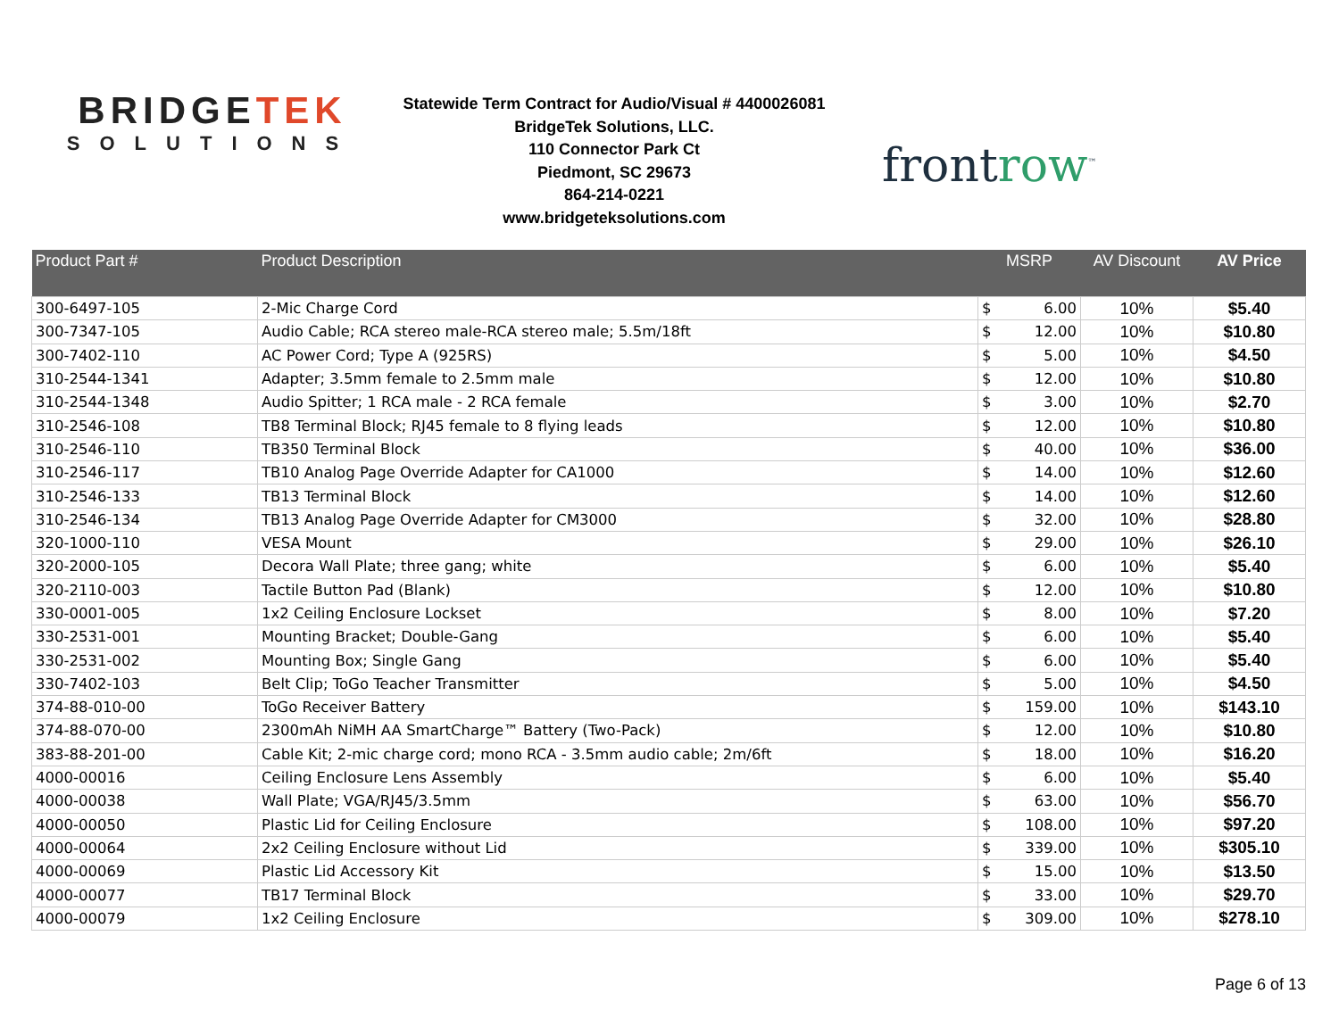BRIDGETEK
SOLUTIONS
Statewide Term Contract for Audio/Visual # 4400026081
BridgeTek Solutions, LLC.
110 Connector Park Ct
Piedmont, SC 29673
864-214-0221
www.bridgeteksolutions.com
frontrow<sup>™</sup>
| Product Part # | Product Description | MSRP | | AV Discount | AV Price |
| --- | --- | --- | --- | --- | --- |
| 300-6497-105 | 2-Mic Charge Cord | $ | 6.00 | 10% | $5.40 |
| 300-7347-105 | Audio Cable; RCA stereo male-RCA stereo male; 5.5m/18ft | $ | 12.00 | 10% | $10.80 |
| 300-7402-110 | AC Power Cord; Type A (925RS) | $ | 5.00 | 10% | $4.50 |
| 310-2544-1341 | Adapter; 3.5mm female to 2.5mm male | $ | 12.00 | 10% | $10.80 |
| 310-2544-1348 | Audio Spitter; 1 RCA male - 2 RCA female | $ | 3.00 | 10% | $2.70 |
| 310-2546-108 | TB8 Terminal Block; RJ45 female to 8 flying leads | $ | 12.00 | 10% | $10.80 |
| 310-2546-110 | TB350 Terminal Block | $ | 40.00 | 10% | $36.00 |
| 310-2546-117 | TB10 Analog Page Override Adapter for CA1000 | $ | 14.00 | 10% | $12.60 |
| 310-2546-133 | TB13 Terminal Block | $ | 14.00 | 10% | $12.60 |
| 310-2546-134 | TB13 Analog Page Override Adapter for CM3000 | $ | 32.00 | 10% | $28.80 |
| 320-1000-110 | VESA Mount | $ | 29.00 | 10% | $26.10 |
| 320-2000-105 | Decora Wall Plate; three gang; white | $ | 6.00 | 10% | $5.40 |
| 320-2110-003 | Tactile Button Pad (Blank) | $ | 12.00 | 10% | $10.80 |
| 330-0001-005 | 1x2 Ceiling Enclosure Lockset | $ | 8.00 | 10% | $7.20 |
| 330-2531-001 | Mounting Bracket; Double-Gang | $ | 6.00 | 10% | $5.40 |
| 330-2531-002 | Mounting Box; Single Gang | $ | 6.00 | 10% | $5.40 |
| 330-7402-103 | Belt Clip; ToGo Teacher Transmitter | $ | 5.00 | 10% | $4.50 |
| 374-88-010-00 | ToGo Receiver Battery | $ | 159.00 | 10% | $143.10 |
| 374-88-070-00 | 2300mAh NiMH AA SmartCharge™ Battery (Two-Pack) | $ | 12.00 | 10% | $10.80 |
| 383-88-201-00 | Cable Kit; 2-mic charge cord; mono RCA - 3.5mm audio cable; 2m/6ft | $ | 18.00 | 10% | $16.20 |
| 4000-00016 | Ceiling Enclosure Lens Assembly | $ | 6.00 | 10% | $5.40 |
| 4000-00038 | Wall Plate; VGA/RJ45/3.5mm | $ | 63.00 | 10% | $56.70 |
| 4000-00050 | Plastic Lid for Ceiling Enclosure | $ | 108.00 | 10% | $97.20 |
| 4000-00064 | 2x2 Ceiling Enclosure without Lid | $ | 339.00 | 10% | $305.10 |
| 4000-00069 | Plastic Lid Accessory Kit | $ | 15.00 | 10% | $13.50 |
| 4000-00077 | TB17 Terminal Block | $ | 33.00 | 10% | $29.70 |
| 4000-00079 | 1x2 Ceiling Enclosure | $ | 309.00 | 10% | $278.10 |
Page 6 of 13